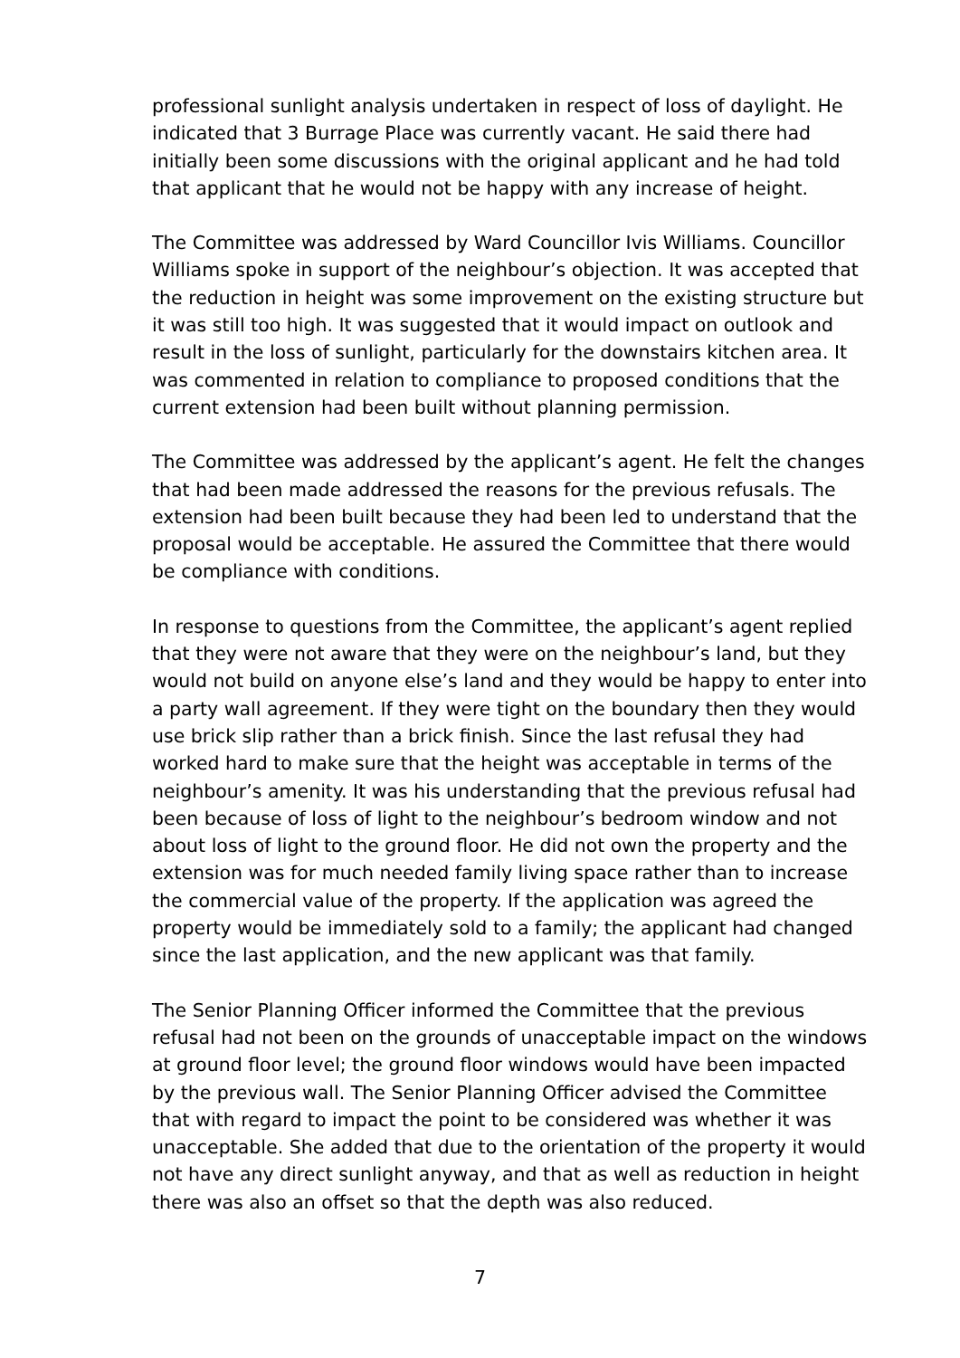professional sunlight analysis undertaken in respect of loss of daylight. He indicated that 3 Burrage Place was currently vacant. He said there had initially been some discussions with the original applicant and he had told that applicant that he would not be happy with any increase of height.
The Committee was addressed by Ward Councillor Ivis Williams. Councillor Williams spoke in support of the neighbour’s objection. It was accepted that the reduction in height was some improvement on the existing structure but it was still too high. It was suggested that it would impact on outlook and result in the loss of sunlight, particularly for the downstairs kitchen area. It was commented in relation to compliance to proposed conditions that the current extension had been built without planning permission.
The Committee was addressed by the applicant’s agent. He felt the changes that had been made addressed the reasons for the previous refusals. The extension had been built because they had been led to understand that the proposal would be acceptable. He assured the Committee that there would be compliance with conditions.
In response to questions from the Committee, the applicant’s agent replied that they were not aware that they were on the neighbour’s land, but they would not build on anyone else’s land and they would be happy to enter into a party wall agreement. If they were tight on the boundary then they would use brick slip rather than a brick finish. Since the last refusal they had worked hard to make sure that the height was acceptable in terms of the neighbour’s amenity. It was his understanding that the previous refusal had been because of loss of light to the neighbour’s bedroom window and not about loss of light to the ground floor. He did not own the property and the extension was for much needed family living space rather than to increase the commercial value of the property. If the application was agreed the property would be immediately sold to a family; the applicant had changed since the last application, and the new applicant was that family.
The Senior Planning Officer informed the Committee that the previous refusal had not been on the grounds of unacceptable impact on the windows at ground floor level; the ground floor windows would have been impacted by the previous wall. The Senior Planning Officer advised the Committee that with regard to impact the point to be considered was whether it was unacceptable. She added that due to the orientation of the property it would not have any direct sunlight anyway, and that as well as reduction in height there was also an offset so that the depth was also reduced.
7